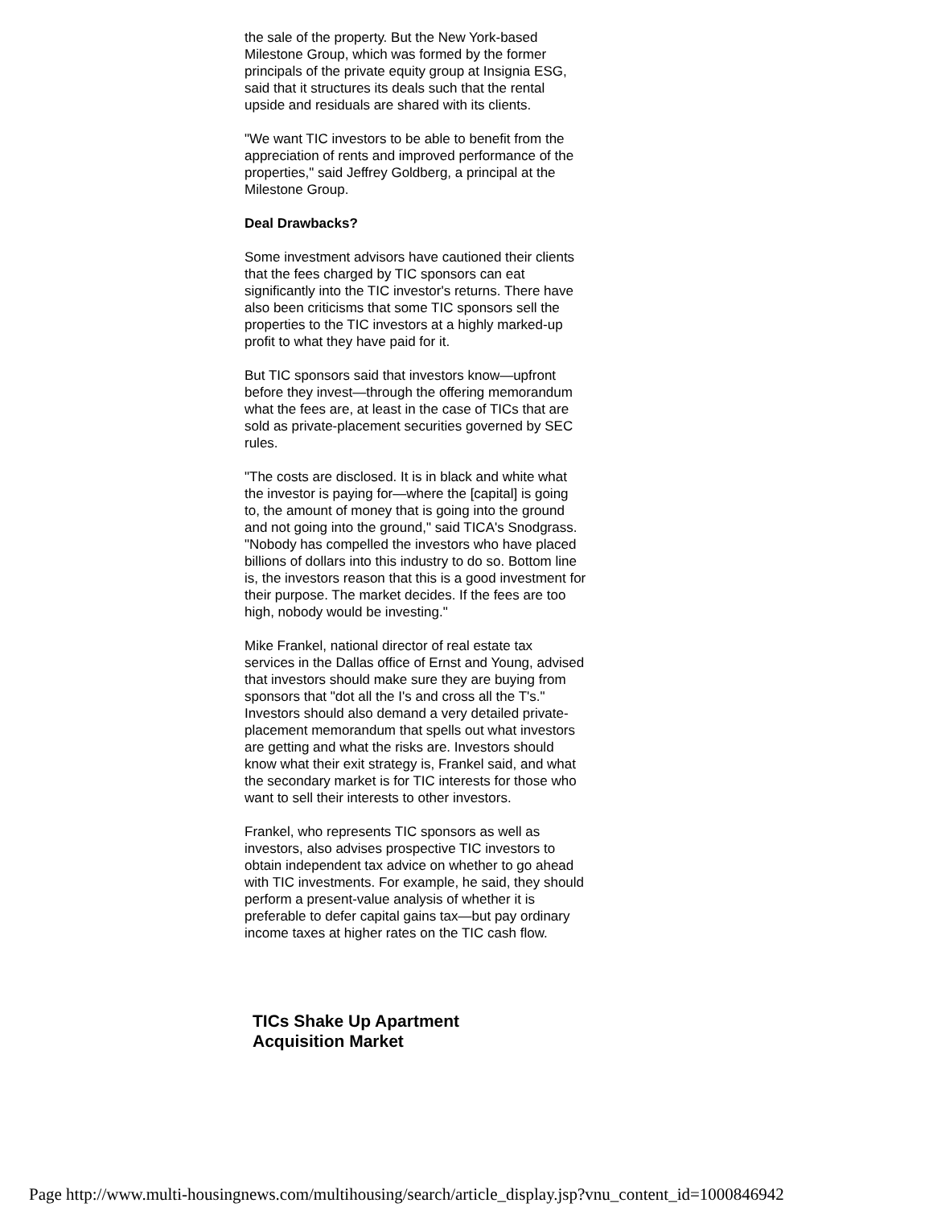the sale of the property. But the New York-based Milestone Group, which was formed by the former principals of the private equity group at Insignia ESG, said that it structures its deals such that the rental upside and residuals are shared with its clients.
"We want TIC investors to be able to benefit from the appreciation of rents and improved performance of the properties," said Jeffrey Goldberg, a principal at the Milestone Group.
Deal Drawbacks?
Some investment advisors have cautioned their clients that the fees charged by TIC sponsors can eat significantly into the TIC investor's returns. There have also been criticisms that some TIC sponsors sell the properties to the TIC investors at a highly marked-up profit to what they have paid for it.
But TIC sponsors said that investors know—upfront before they invest—through the offering memorandum what the fees are, at least in the case of TICs that are sold as private-placement securities governed by SEC rules.
"The costs are disclosed. It is in black and white what the investor is paying for—where the [capital] is going to, the amount of money that is going into the ground and not going into the ground," said TICA's Snodgrass. "Nobody has compelled the investors who have placed billions of dollars into this industry to do so. Bottom line is, the investors reason that this is a good investment for their purpose. The market decides. If the fees are too high, nobody would be investing."
Mike Frankel, national director of real estate tax services in the Dallas office of Ernst and Young, advised that investors should make sure they are buying from sponsors that "dot all the I's and cross all the T's." Investors should also demand a very detailed private-placement memorandum that spells out what investors are getting and what the risks are. Investors should know what their exit strategy is, Frankel said, and what the secondary market is for TIC interests for those who want to sell their interests to other investors.
Frankel, who represents TIC sponsors as well as investors, also advises prospective TIC investors to obtain independent tax advice on whether to go ahead with TIC investments. For example, he said, they should perform a present-value analysis of whether it is preferable to defer capital gains tax—but pay ordinary income taxes at higher rates on the TIC cash flow.
TICs Shake Up Apartment
Acquisition Market
Page http://www.multi-housingnews.com/multihousing/search/article_display.jsp?vnu_content_id=1000846942